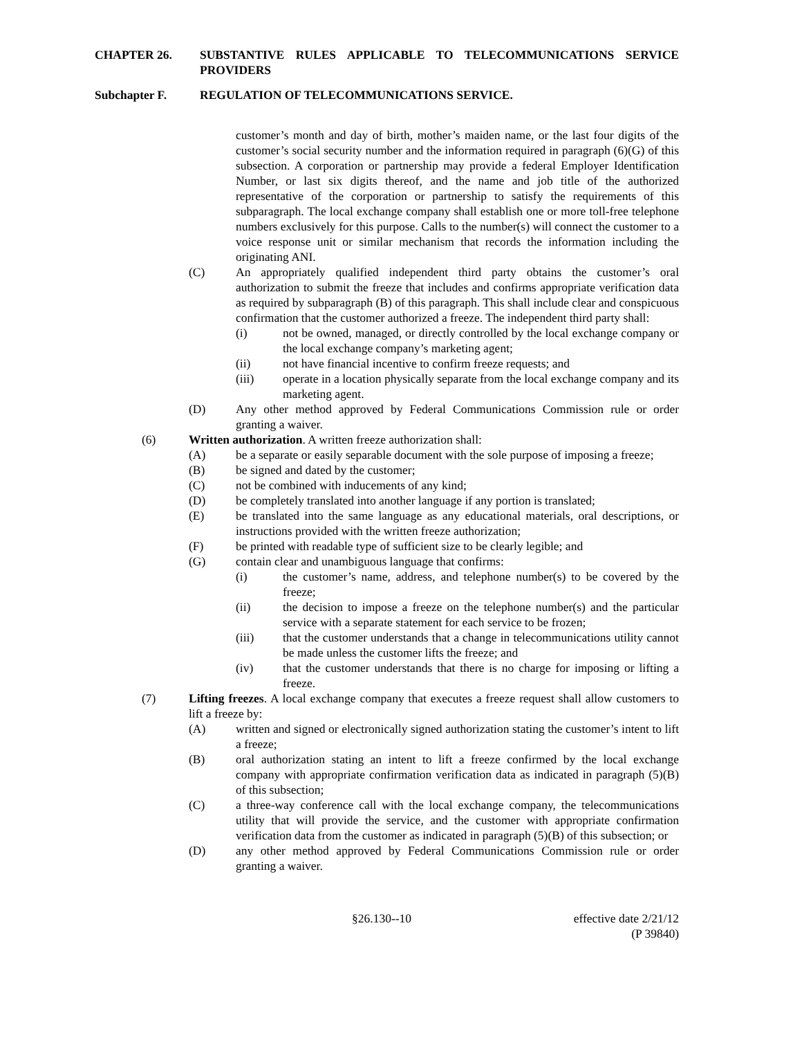CHAPTER 26. SUBSTANTIVE RULES APPLICABLE TO TELECOMMUNICATIONS SERVICE PROVIDERS
Subchapter F. REGULATION OF TELECOMMUNICATIONS SERVICE.
customer’s month and day of birth, mother’s maiden name, or the last four digits of the customer’s social security number and the information required in paragraph (6)(G) of this subsection. A corporation or partnership may provide a federal Employer Identification Number, or last six digits thereof, and the name and job title of the authorized representative of the corporation or partnership to satisfy the requirements of this subparagraph. The local exchange company shall establish one or more toll-free telephone numbers exclusively for this purpose. Calls to the number(s) will connect the customer to a voice response unit or similar mechanism that records the information including the originating ANI.
(C) An appropriately qualified independent third party obtains the customer’s oral authorization to submit the freeze that includes and confirms appropriate verification data as required by subparagraph (B) of this paragraph. This shall include clear and conspicuous confirmation that the customer authorized a freeze. The independent third party shall:
(i) not be owned, managed, or directly controlled by the local exchange company or the local exchange company’s marketing agent;
(ii) not have financial incentive to confirm freeze requests; and
(iii) operate in a location physically separate from the local exchange company and its marketing agent.
(D) Any other method approved by Federal Communications Commission rule or order granting a waiver.
(6) Written authorization. A written freeze authorization shall:
(A) be a separate or easily separable document with the sole purpose of imposing a freeze;
(B) be signed and dated by the customer;
(C) not be combined with inducements of any kind;
(D) be completely translated into another language if any portion is translated;
(E) be translated into the same language as any educational materials, oral descriptions, or instructions provided with the written freeze authorization;
(F) be printed with readable type of sufficient size to be clearly legible; and
(G) contain clear and unambiguous language that confirms:
(i) the customer’s name, address, and telephone number(s) to be covered by the freeze;
(ii) the decision to impose a freeze on the telephone number(s) and the particular service with a separate statement for each service to be frozen;
(iii) that the customer understands that a change in telecommunications utility cannot be made unless the customer lifts the freeze; and
(iv) that the customer understands that there is no charge for imposing or lifting a freeze.
(7) Lifting freezes. A local exchange company that executes a freeze request shall allow customers to lift a freeze by:
(A) written and signed or electronically signed authorization stating the customer’s intent to lift a freeze;
(B) oral authorization stating an intent to lift a freeze confirmed by the local exchange company with appropriate confirmation verification data as indicated in paragraph (5)(B) of this subsection;
(C) a three-way conference call with the local exchange company, the telecommunications utility that will provide the service, and the customer with appropriate confirmation verification data from the customer as indicated in paragraph (5)(B) of this subsection; or
(D) any other method approved by Federal Communications Commission rule or order granting a waiver.
§26.130--10 effective date 2/21/12
(P 39840)